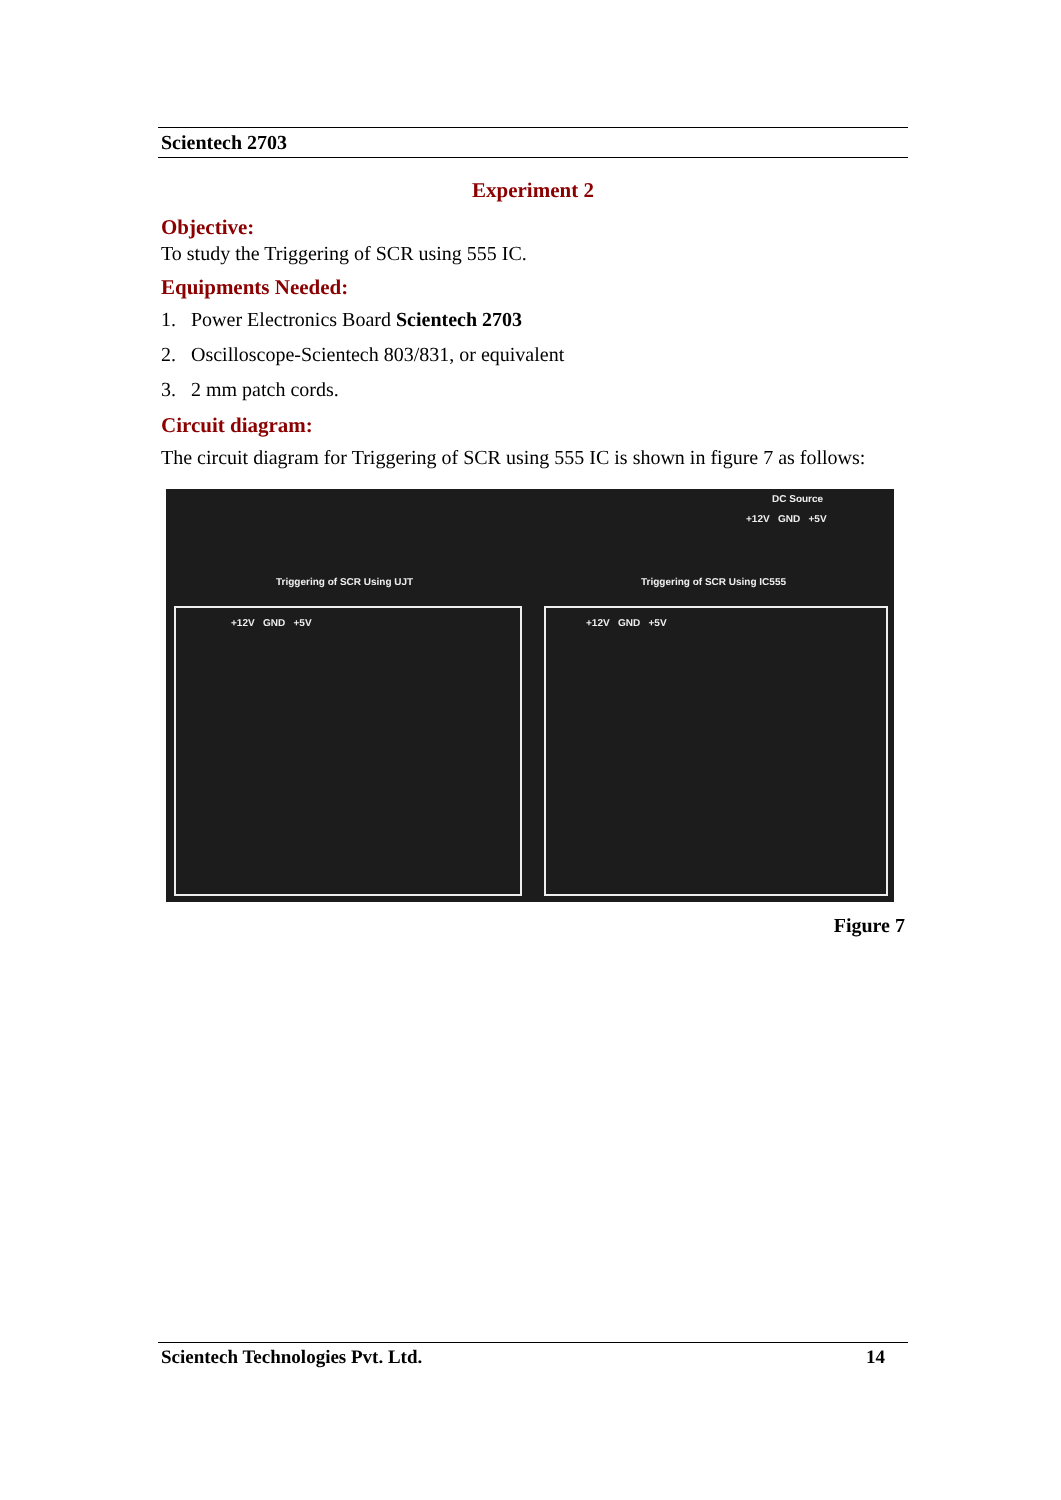Scientech 2703
Experiment 2
Objective:
To study the Triggering of SCR using 555 IC.
Equipments Needed:
1. Power Electronics Board Scientech 2703
2. Oscilloscope-Scientech 803/831, or equivalent
3. 2 mm patch cords.
Circuit diagram:
The circuit diagram for Triggering of SCR using 555 IC is shown in figure 7 as follows:
DC Source
+12V GND +5V
Triggering of SCR Using UJT Triggering of SCR Using IC555
+12V GND +5V +12V GND +5V
Figure 7
Scientech Technologies Pvt. Ltd. 14